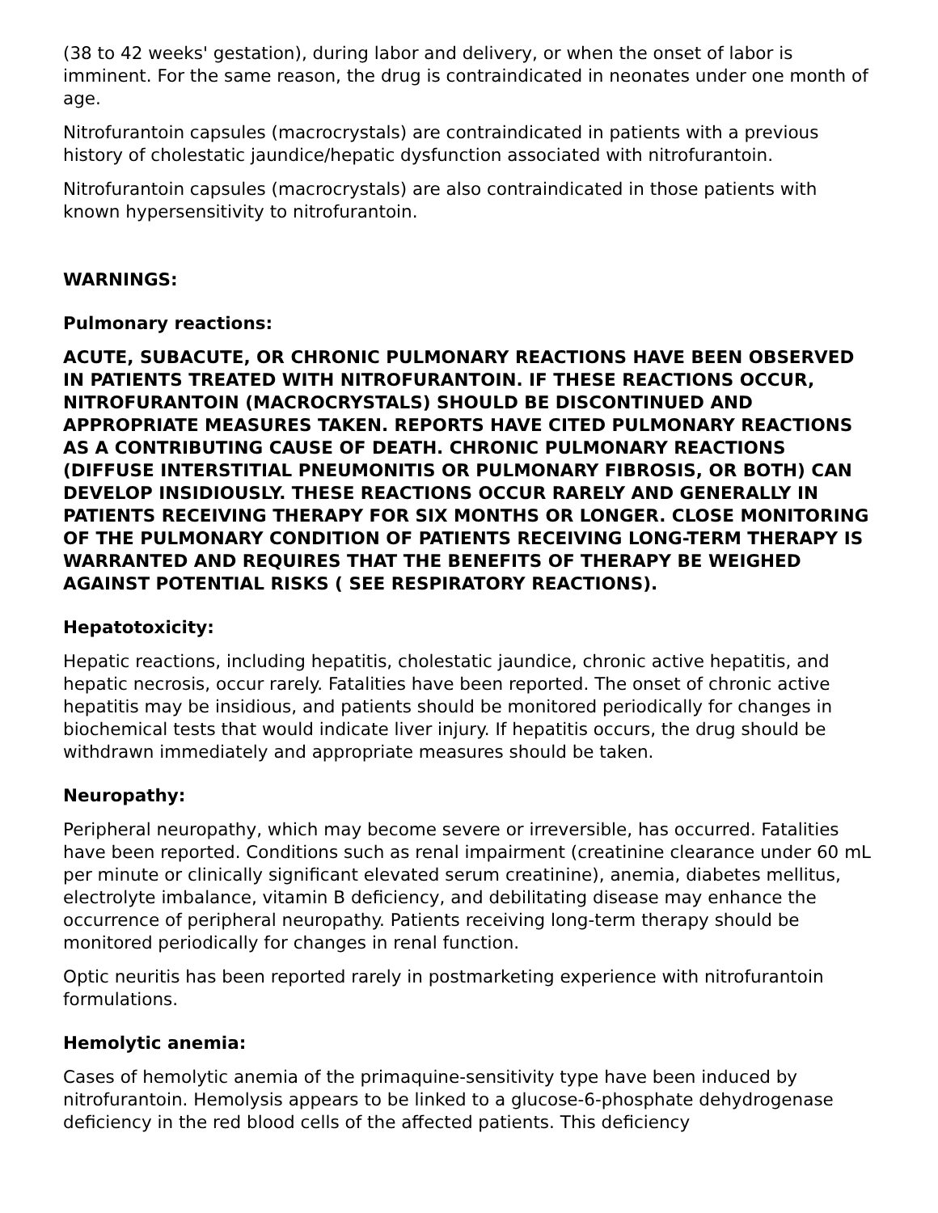(38 to 42 weeks' gestation), during labor and delivery, or when the onset of labor is imminent. For the same reason, the drug is contraindicated in neonates under one month of age.
Nitrofurantoin capsules (macrocrystals) are contraindicated in patients with a previous history of cholestatic jaundice/hepatic dysfunction associated with nitrofurantoin.
Nitrofurantoin capsules (macrocrystals) are also contraindicated in those patients with known hypersensitivity to nitrofurantoin.
WARNINGS:
Pulmonary reactions:
ACUTE, SUBACUTE, OR CHRONIC PULMONARY REACTIONS HAVE BEEN OBSERVED IN PATIENTS TREATED WITH NITROFURANTOIN. IF THESE REACTIONS OCCUR, NITROFURANTOIN (MACROCRYSTALS) SHOULD BE DISCONTINUED AND APPROPRIATE MEASURES TAKEN. REPORTS HAVE CITED PULMONARY REACTIONS AS A CONTRIBUTING CAUSE OF DEATH. CHRONIC PULMONARY REACTIONS (DIFFUSE INTERSTITIAL PNEUMONITIS OR PULMONARY FIBROSIS, OR BOTH) CAN DEVELOP INSIDIOUSLY. THESE REACTIONS OCCUR RARELY AND GENERALLY IN PATIENTS RECEIVING THERAPY FOR SIX MONTHS OR LONGER. CLOSE MONITORING OF THE PULMONARY CONDITION OF PATIENTS RECEIVING LONG-TERM THERAPY IS WARRANTED AND REQUIRES THAT THE BENEFITS OF THERAPY BE WEIGHED AGAINST POTENTIAL RISKS ( SEE RESPIRATORY REACTIONS).
Hepatotoxicity:
Hepatic reactions, including hepatitis, cholestatic jaundice, chronic active hepatitis, and hepatic necrosis, occur rarely. Fatalities have been reported. The onset of chronic active hepatitis may be insidious, and patients should be monitored periodically for changes in biochemical tests that would indicate liver injury. If hepatitis occurs, the drug should be withdrawn immediately and appropriate measures should be taken.
Neuropathy:
Peripheral neuropathy, which may become severe or irreversible, has occurred. Fatalities have been reported. Conditions such as renal impairment (creatinine clearance under 60 mL per minute or clinically significant elevated serum creatinine), anemia, diabetes mellitus, electrolyte imbalance, vitamin B deficiency, and debilitating disease may enhance the occurrence of peripheral neuropathy. Patients receiving long-term therapy should be monitored periodically for changes in renal function.
Optic neuritis has been reported rarely in postmarketing experience with nitrofurantoin formulations.
Hemolytic anemia:
Cases of hemolytic anemia of the primaquine-sensitivity type have been induced by nitrofurantoin. Hemolysis appears to be linked to a glucose-6-phosphate dehydrogenase deficiency in the red blood cells of the affected patients. This deficiency